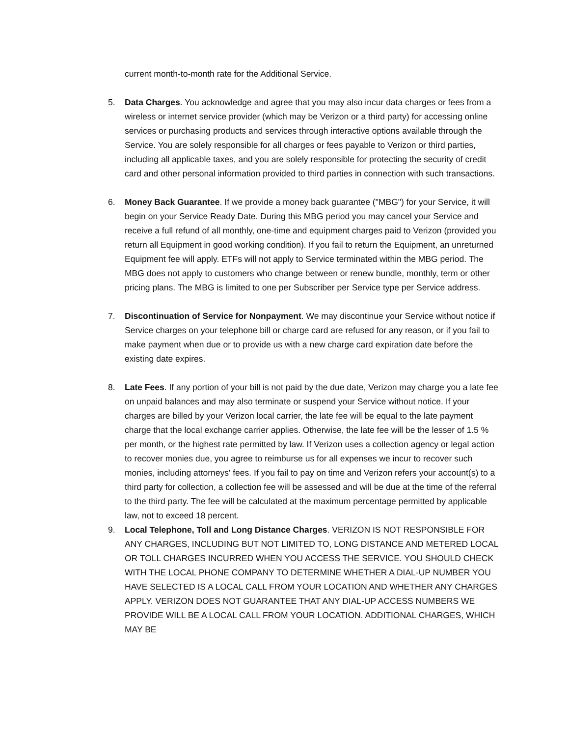current month-to-month rate for the Additional Service.
5. Data Charges. You acknowledge and agree that you may also incur data charges or fees from a wireless or internet service provider (which may be Verizon or a third party) for accessing online services or purchasing products and services through interactive options available through the Service. You are solely responsible for all charges or fees payable to Verizon or third parties, including all applicable taxes, and you are solely responsible for protecting the security of credit card and other personal information provided to third parties in connection with such transactions.
6. Money Back Guarantee. If we provide a money back guarantee ("MBG") for your Service, it will begin on your Service Ready Date. During this MBG period you may cancel your Service and receive a full refund of all monthly, one-time and equipment charges paid to Verizon (provided you return all Equipment in good working condition). If you fail to return the Equipment, an unreturned Equipment fee will apply. ETFs will not apply to Service terminated within the MBG period. The MBG does not apply to customers who change between or renew bundle, monthly, term or other pricing plans. The MBG is limited to one per Subscriber per Service type per Service address.
7. Discontinuation of Service for Nonpayment. We may discontinue your Service without notice if Service charges on your telephone bill or charge card are refused for any reason, or if you fail to make payment when due or to provide us with a new charge card expiration date before the existing date expires.
8. Late Fees. If any portion of your bill is not paid by the due date, Verizon may charge you a late fee on unpaid balances and may also terminate or suspend your Service without notice. If your charges are billed by your Verizon local carrier, the late fee will be equal to the late payment charge that the local exchange carrier applies. Otherwise, the late fee will be the lesser of 1.5 % per month, or the highest rate permitted by law. If Verizon uses a collection agency or legal action to recover monies due, you agree to reimburse us for all expenses we incur to recover such monies, including attorneys' fees. If you fail to pay on time and Verizon refers your account(s) to a third party for collection, a collection fee will be assessed and will be due at the time of the referral to the third party. The fee will be calculated at the maximum percentage permitted by applicable law, not to exceed 18 percent.
9. Local Telephone, Toll and Long Distance Charges. VERIZON IS NOT RESPONSIBLE FOR ANY CHARGES, INCLUDING BUT NOT LIMITED TO, LONG DISTANCE AND METERED LOCAL OR TOLL CHARGES INCURRED WHEN YOU ACCESS THE SERVICE. YOU SHOULD CHECK WITH THE LOCAL PHONE COMPANY TO DETERMINE WHETHER A DIAL-UP NUMBER YOU HAVE SELECTED IS A LOCAL CALL FROM YOUR LOCATION AND WHETHER ANY CHARGES APPLY. VERIZON DOES NOT GUARANTEE THAT ANY DIAL-UP ACCESS NUMBERS WE PROVIDE WILL BE A LOCAL CALL FROM YOUR LOCATION. ADDITIONAL CHARGES, WHICH MAY BE